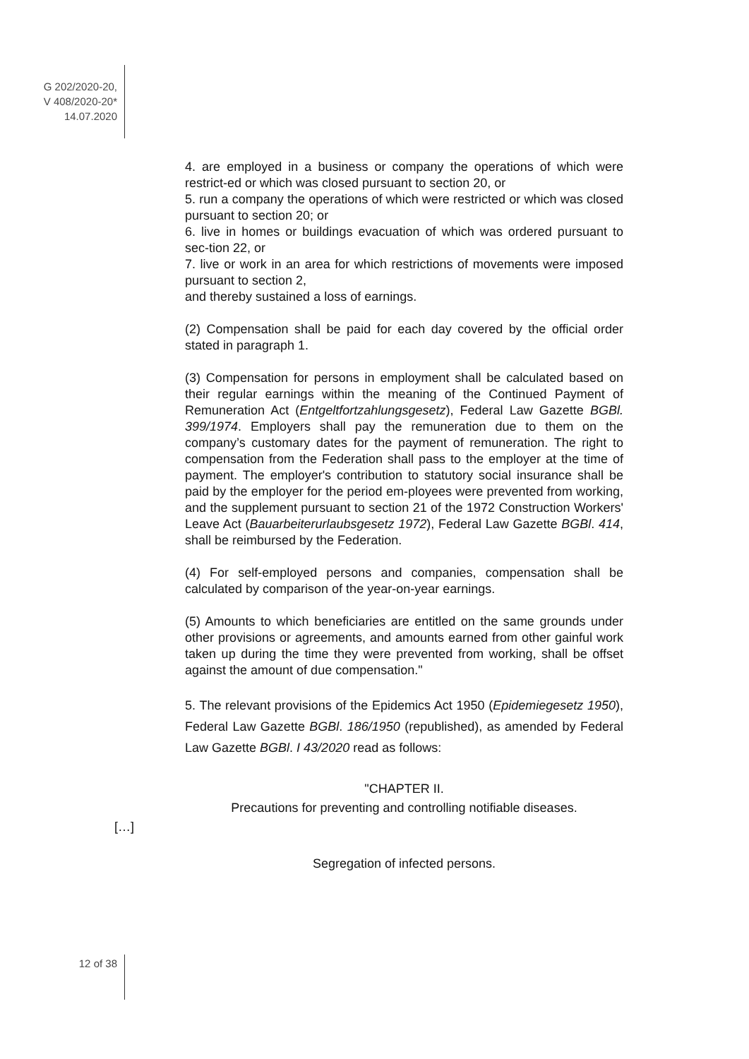G 202/2020-20,
V 408/2020-20*
14.07.2020
4. are employed in a business or company the operations of which were restrict-ed or which was closed pursuant to section 20, or
5. run a company the operations of which were restricted or which was closed pursuant to section 20; or
6. live in homes or buildings evacuation of which was ordered pursuant to sec-tion 22, or
7. live or work in an area for which restrictions of movements were imposed pursuant to section 2,
and thereby sustained a loss of earnings.
(2) Compensation shall be paid for each day covered by the official order stated in paragraph 1.
(3) Compensation for persons in employment shall be calculated based on their regular earnings within the meaning of the Continued Payment of Remuneration Act (Entgeltfortzahlungsgesetz), Federal Law Gazette BGBl. 399/1974. Employers shall pay the remuneration due to them on the company’s customary dates for the payment of remuneration. The right to compensation from the Federation shall pass to the employer at the time of payment. The employer's contribution to statutory social insurance shall be paid by the employer for the period em-ployees were prevented from working, and the supplement pursuant to section 21 of the 1972 Construction Workers' Leave Act (Bauarbeiterurlaubsgesetz 1972), Federal Law Gazette BGBl. 414, shall be reimbursed by the Federation.
(4) For self-employed persons and companies, compensation shall be calculated by comparison of the year-on-year earnings.
(5) Amounts to which beneficiaries are entitled on the same grounds under other provisions or agreements, and amounts earned from other gainful work taken up during the time they were prevented from working, shall be offset against the amount of due compensation."
5. The relevant provisions of the Epidemics Act 1950 (Epidemiegesetz 1950), Federal Law Gazette BGBl. 186/1950 (republished), as amended by Federal Law Gazette BGBl. I 43/2020 read as follows:
"CHAPTER II.
Precautions for preventing and controlling notifiable diseases.
[…]
Segregation of infected persons.
12 of 38